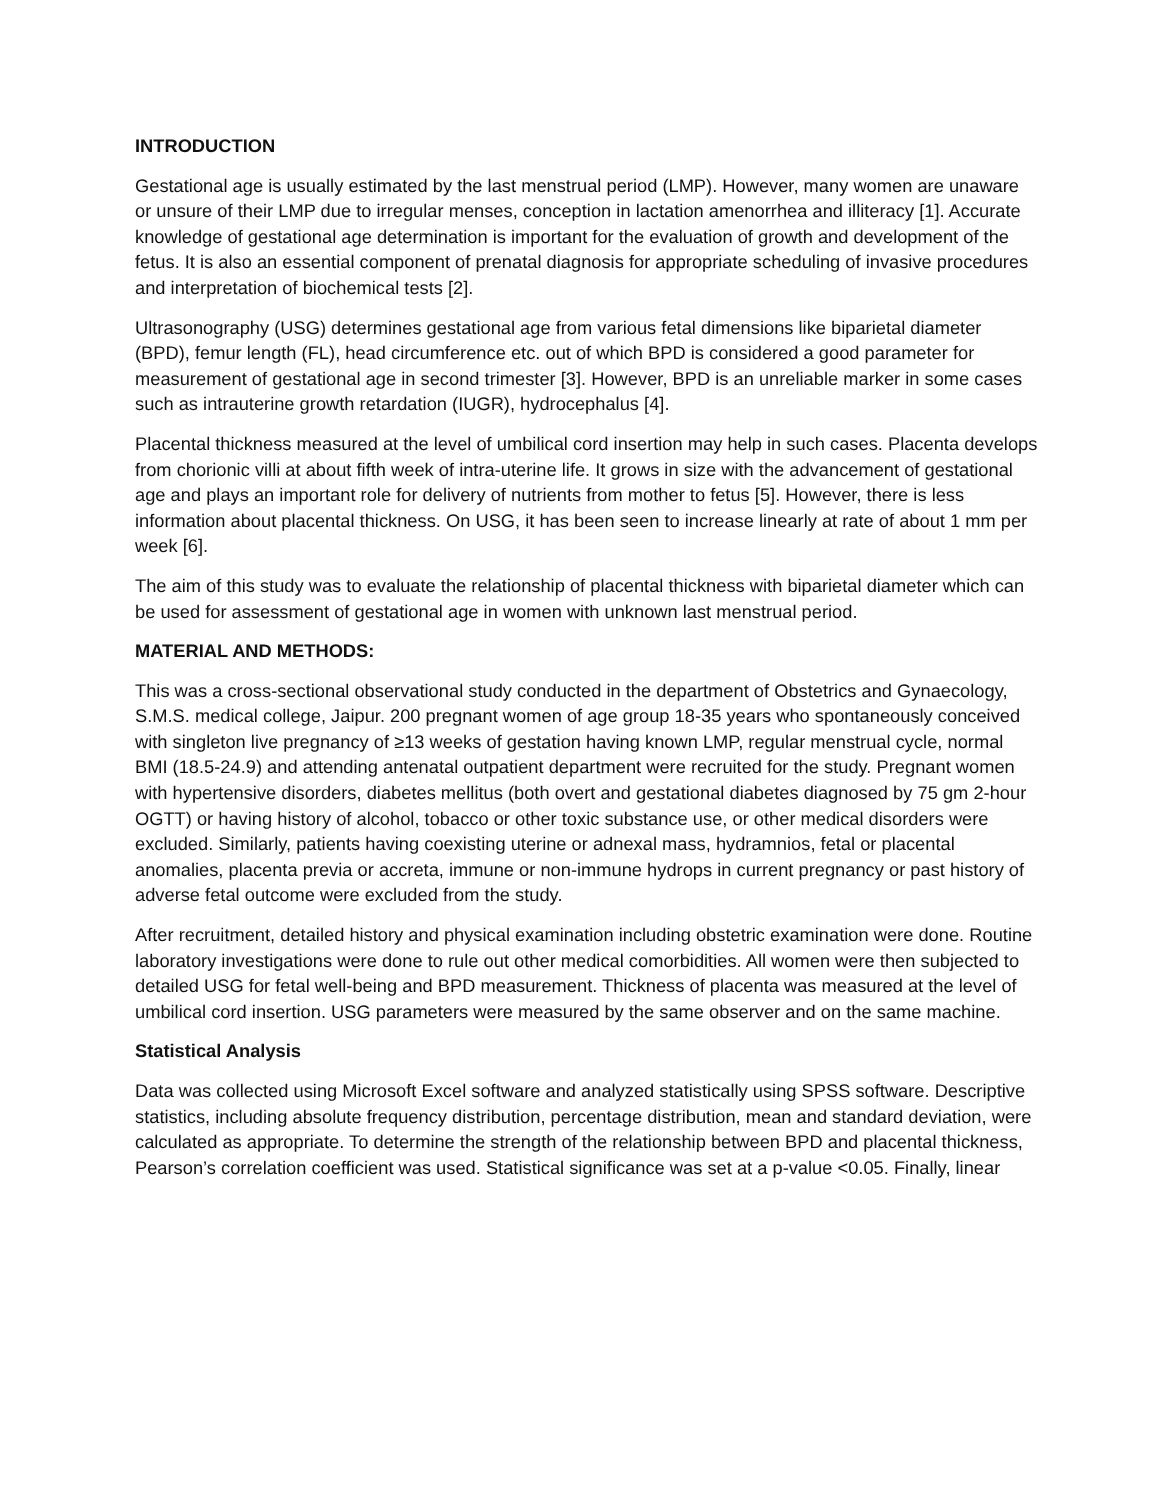INTRODUCTION
Gestational age is usually estimated by the last menstrual period (LMP). However, many women are unaware or unsure of their LMP due to irregular menses, conception in lactation amenorrhea and illiteracy [1]. Accurate knowledge of gestational age determination is important for the evaluation of growth and development of the fetus. It is also an essential component of prenatal diagnosis for appropriate scheduling of invasive procedures and interpretation of biochemical tests [2].
Ultrasonography (USG) determines gestational age from various fetal dimensions like biparietal diameter (BPD), femur length (FL), head circumference etc. out of which BPD is considered a good parameter for measurement of gestational age in second trimester [3]. However, BPD is an unreliable marker in some cases such as intrauterine growth retardation (IUGR), hydrocephalus [4].
Placental thickness measured at the level of umbilical cord insertion may help in such cases. Placenta develops from chorionic villi at about fifth week of intra-uterine life. It grows in size with the advancement of gestational age and plays an important role for delivery of nutrients from mother to fetus [5]. However, there is less information about placental thickness. On USG, it has been seen to increase linearly at rate of about 1 mm per week [6].
The aim of this study was to evaluate the relationship of placental thickness with biparietal diameter which can be used for assessment of gestational age in women with unknown last menstrual period.
MATERIAL AND METHODS:
This was a cross-sectional observational study conducted in the department of Obstetrics and Gynaecology, S.M.S. medical college, Jaipur. 200 pregnant women of age group 18-35 years who spontaneously conceived with singleton live pregnancy of ≥13 weeks of gestation having known LMP, regular menstrual cycle, normal BMI (18.5-24.9) and attending antenatal outpatient department were recruited for the study. Pregnant women with hypertensive disorders, diabetes mellitus (both overt and gestational diabetes diagnosed by 75 gm 2-hour OGTT) or having history of alcohol, tobacco or other toxic substance use, or other medical disorders were excluded. Similarly, patients having coexisting uterine or adnexal mass, hydramnios, fetal or placental anomalies, placenta previa or accreta, immune or non-immune hydrops in current pregnancy or past history of adverse fetal outcome were excluded from the study.
After recruitment, detailed history and physical examination including obstetric examination were done. Routine laboratory investigations were done to rule out other medical comorbidities. All women were then subjected to detailed USG for fetal well-being and BPD measurement. Thickness of placenta was measured at the level of umbilical cord insertion. USG parameters were measured by the same observer and on the same machine.
Statistical Analysis
Data was collected using Microsoft Excel software and analyzed statistically using SPSS software. Descriptive statistics, including absolute frequency distribution, percentage distribution, mean and standard deviation, were calculated as appropriate. To determine the strength of the relationship between BPD and placental thickness, Pearson’s correlation coefficient was used. Statistical significance was set at a p-value <0.05. Finally, linear